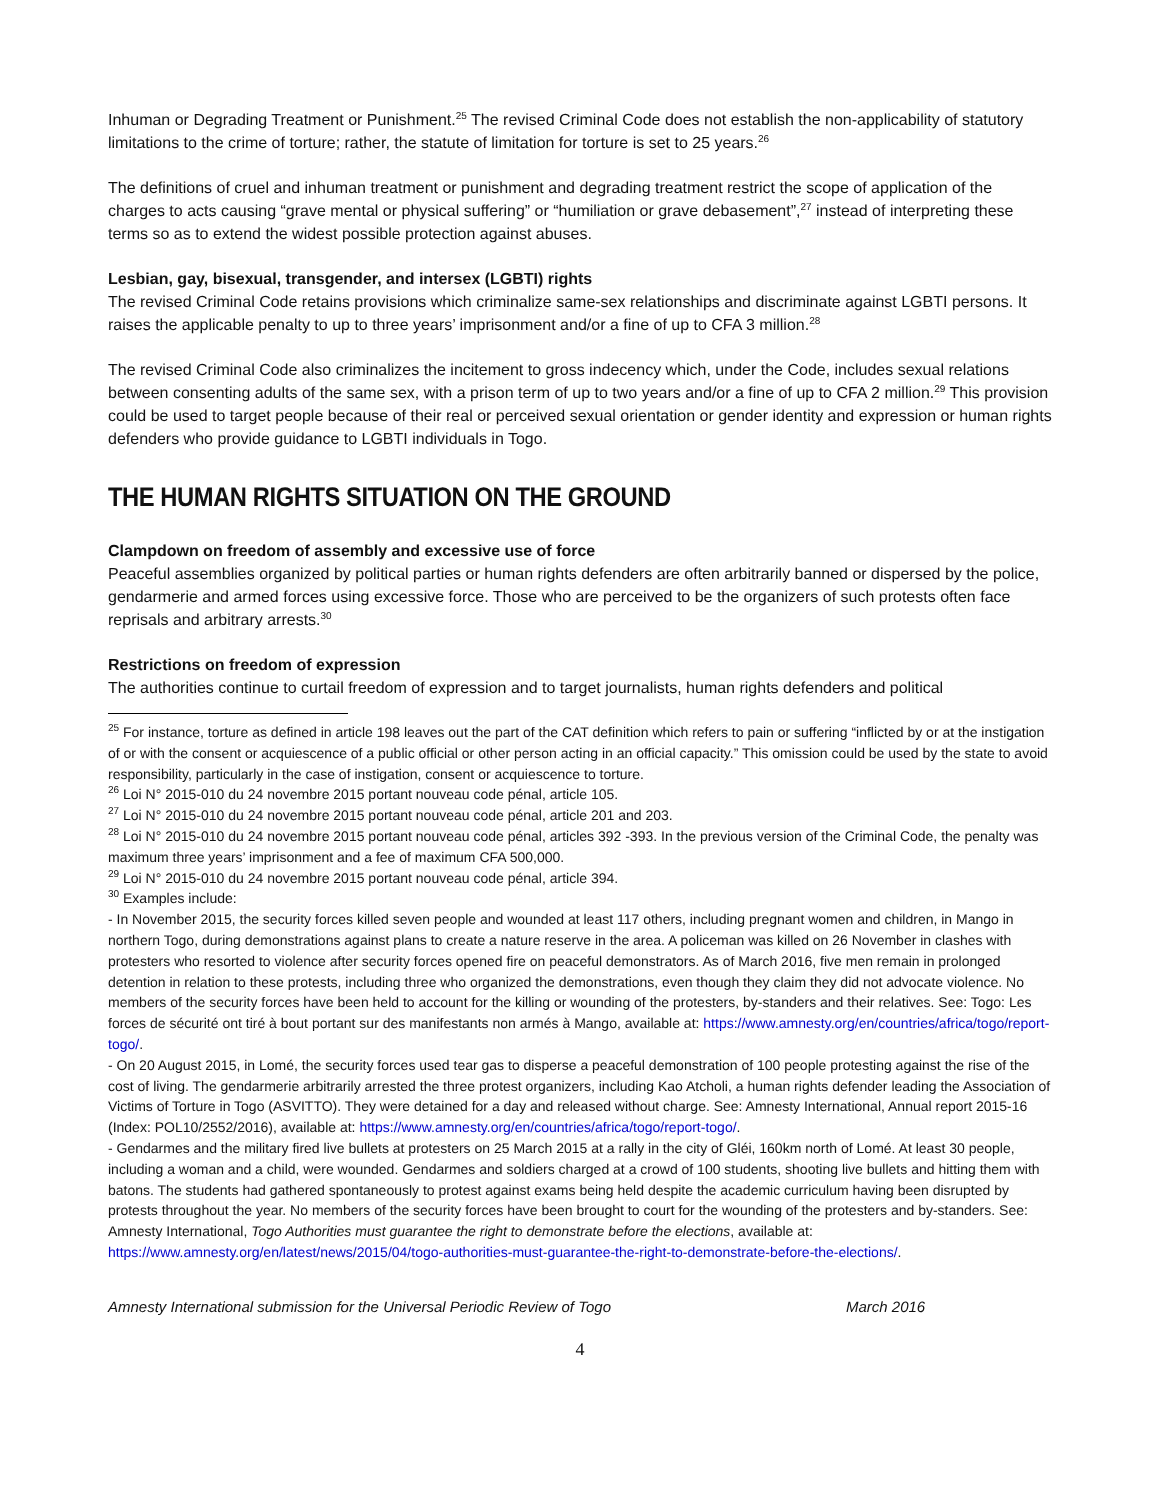Inhuman or Degrading Treatment or Punishment.<sup>25</sup> The revised Criminal Code does not establish the non-applicability of statutory limitations to the crime of torture; rather, the statute of limitation for torture is set to 25 years.<sup>26</sup>
The definitions of cruel and inhuman treatment or punishment and degrading treatment restrict the scope of application of the charges to acts causing “grave mental or physical suffering” or “humiliation or grave debasement”,<sup>27</sup> instead of interpreting these terms so as to extend the widest possible protection against abuses.
Lesbian, gay, bisexual, transgender, and intersex (LGBTI) rights
The revised Criminal Code retains provisions which criminalize same-sex relationships and discriminate against LGBTI persons. It raises the applicable penalty to up to three years’ imprisonment and/or a fine of up to CFA 3 million.<sup>28</sup>
The revised Criminal Code also criminalizes the incitement to gross indecency which, under the Code, includes sexual relations between consenting adults of the same sex, with a prison term of up to two years and/or a fine of up to CFA 2 million.<sup>29</sup> This provision could be used to target people because of their real or perceived sexual orientation or gender identity and expression or human rights defenders who provide guidance to LGBTI individuals in Togo.
THE HUMAN RIGHTS SITUATION ON THE GROUND
Clampdown on freedom of assembly and excessive use of force
Peaceful assemblies organized by political parties or human rights defenders are often arbitrarily banned or dispersed by the police, gendarmerie and armed forces using excessive force. Those who are perceived to be the organizers of such protests often face reprisals and arbitrary arrests.<sup>30</sup>
Restrictions on freedom of expression
The authorities continue to curtail freedom of expression and to target journalists, human rights defenders and political
<sup>25</sup> For instance, torture as defined in article 198 leaves out the part of the CAT definition which refers to pain or suffering “inflicted by or at the instigation of or with the consent or acquiescence of a public official or other person acting in an official capacity.” This omission could be used by the state to avoid responsibility, particularly in the case of instigation, consent or acquiescence to torture.
<sup>26</sup> Loi N° 2015-010 du 24 novembre 2015 portant nouveau code pénal, article 105.
<sup>27</sup> Loi N° 2015-010 du 24 novembre 2015 portant nouveau code pénal, article 201 and 203.
<sup>28</sup> Loi N° 2015-010 du 24 novembre 2015 portant nouveau code pénal, articles 392 -393. In the previous version of the Criminal Code, the penalty was maximum three years’ imprisonment and a fee of maximum CFA 500,000.
<sup>29</sup> Loi N° 2015-010 du 24 novembre 2015 portant nouveau code pénal, article 394.
<sup>30</sup> Examples include:
- In November 2015, the security forces killed seven people and wounded at least 117 others, including pregnant women and children, in Mango in northern Togo, during demonstrations against plans to create a nature reserve in the area. A policeman was killed on 26 November in clashes with protesters who resorted to violence after security forces opened fire on peaceful demonstrators. As of March 2016, five men remain in prolonged detention in relation to these protests, including three who organized the demonstrations, even though they claim they did not advocate violence. No members of the security forces have been held to account for the killing or wounding of the protesters, by-standers and their relatives. See: Togo: Les forces de sécurité ont tiré à bout portant sur des manifestants non armés à Mango, available at: https://www.amnesty.org/en/countries/africa/togo/report-togo/.
- On 20 August 2015, in Lomé, the security forces used tear gas to disperse a peaceful demonstration of 100 people protesting against the rise of the cost of living. The gendarmerie arbitrarily arrested the three protest organizers, including Kao Atcholi, a human rights defender leading the Association of Victims of Torture in Togo (ASVITTO). They were detained for a day and released without charge. See: Amnesty International, Annual report 2015-16 (Index: POL10/2552/2016), available at: https://www.amnesty.org/en/countries/africa/togo/report-togo/.
- Gendarmes and the military fired live bullets at protesters on 25 March 2015 at a rally in the city of Gléi, 160km north of Lomé. At least 30 people, including a woman and a child, were wounded. Gendarmes and soldiers charged at a crowd of 100 students, shooting live bullets and hitting them with batons. The students had gathered spontaneously to protest against exams being held despite the academic curriculum having been disrupted by protests throughout the year. No members of the security forces have been brought to court for the wounding of the protesters and by-standers. See: Amnesty International, Togo Authorities must guarantee the right to demonstrate before the elections, available at: https://www.amnesty.org/en/latest/news/2015/04/togo-authorities-must-guarantee-the-right-to-demonstrate-before-the-elections/.
Amnesty International submission for the Universal Periodic Review of Togo March 2016
4